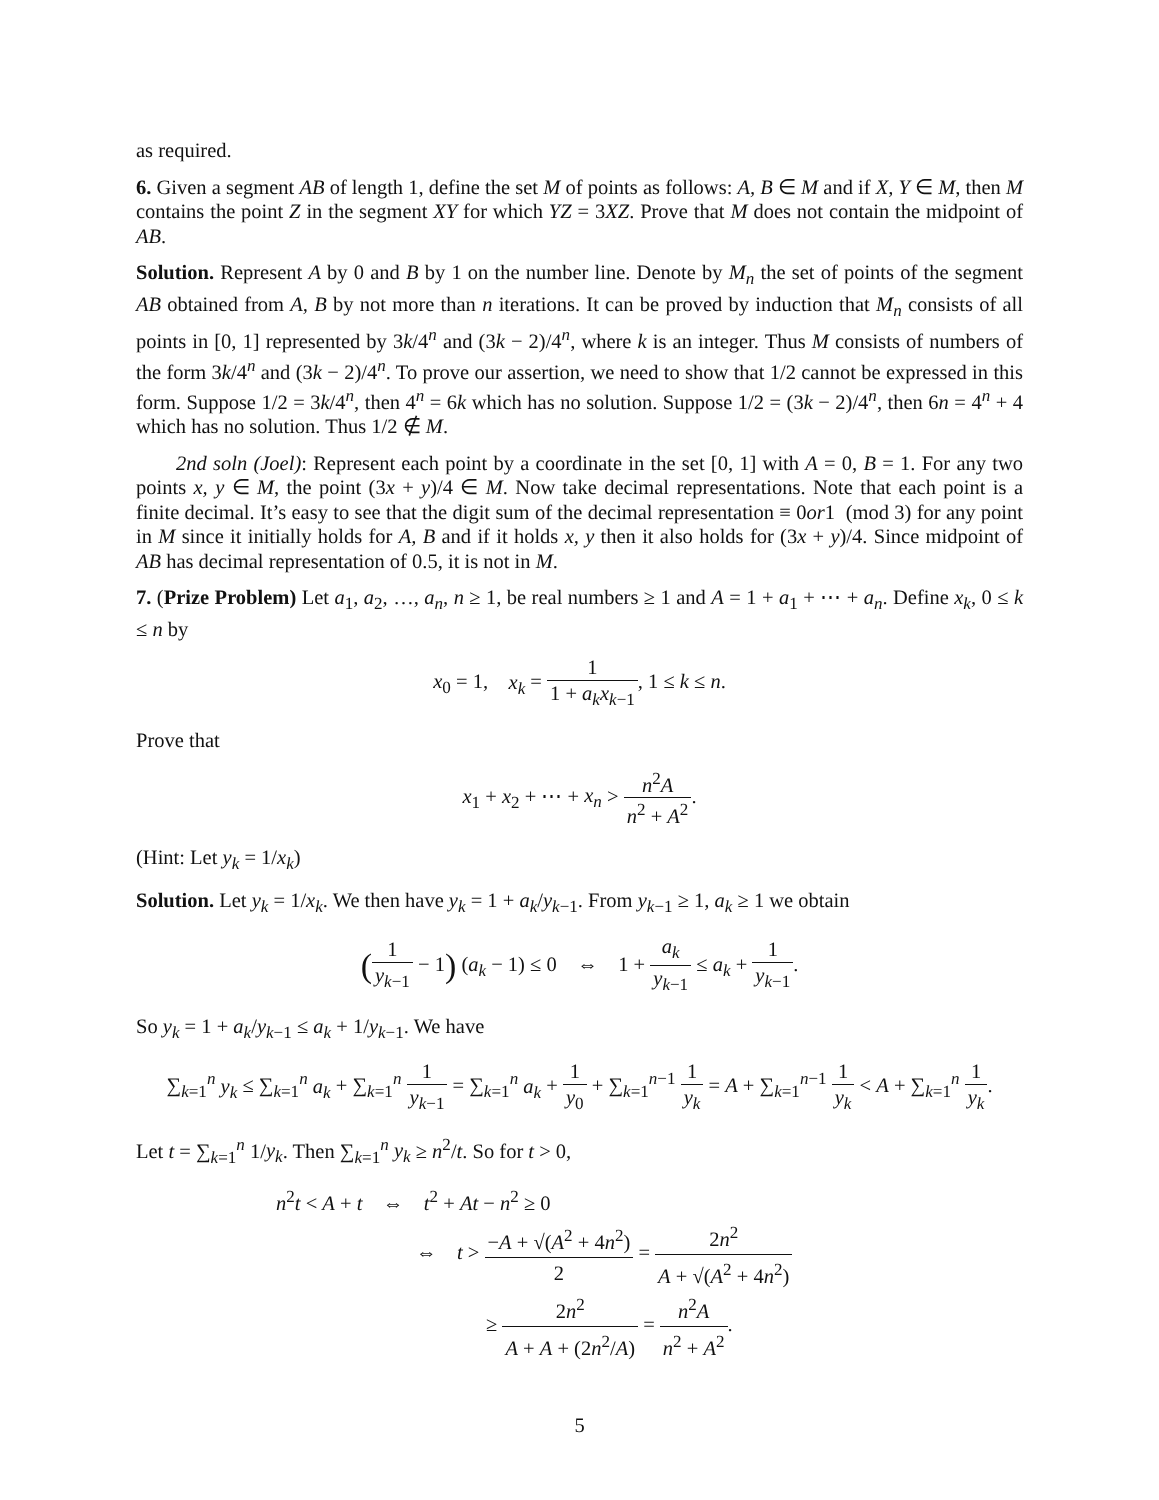as required.
6. Given a segment AB of length 1, define the set M of points as follows: A, B ∈ M and if X, Y ∈ M, then M contains the point Z in the segment XY for which YZ = 3XZ. Prove that M does not contain the midpoint of AB.
Solution. Represent A by 0 and B by 1 on the number line. Denote by M<sub>n</sub> the set of points of the segment AB obtained from A, B by not more than n iterations. It can be proved by induction that M<sub>n</sub> consists of all points in [0, 1] represented by 3k/4<sup>n</sup> and (3k − 2)/4<sup>n</sup>, where k is an integer. Thus M consists of numbers of the form 3k/4<sup>n</sup> and (3k − 2)/4<sup>n</sup>. To prove our assertion, we need to show that 1/2 cannot be expressed in this form. Suppose 1/2 = 3k/4<sup>n</sup>, then 4<sup>n</sup> = 6k which has no solution. Suppose 1/2 = (3k − 2)/4<sup>n</sup>, then 6n = 4<sup>n</sup> + 4 which has no solution. Thus 1/2 ∉ M.
2nd soln (Joel): Represent each point by a coordinate in the set [0, 1] with A = 0, B = 1. For any two points x, y ∈ M, the point (3x + y)/4 ∈ M. Now take decimal representations. Note that each point is a finite decimal. It’s easy to see that the digit sum of the decimal representation ≡ 0or1 (mod 3) for any point in M since it initially holds for A, B and if it holds x, y then it also holds for (3x + y)/4. Since midpoint of AB has decimal representation of 0.5, it is not in M.
7. (Prize Problem) Let a<sub>1</sub>, a<sub>2</sub>, …, a<sub>n</sub>, n ≥ 1, be real numbers ≥ 1 and A = 1 + a<sub>1</sub> + ⋯ + a<sub>n</sub>. Define x<sub>k</sub>, 0 ≤ k ≤ n by
x<sub>0</sub> = 1, x<sub>k</sub> = 1 1 + a<sub>k</sub>x<sub>k−1</sub>, 1 ≤ k ≤ n.
Prove that
x<sub>1</sub> + x<sub>2</sub> + ⋯ + x<sub>n</sub> > n<sup>2</sup>A n<sup>2</sup> + A<sup>2</sup>.
(Hint: Let y<sub>k</sub> = 1/x<sub>k</sub>)
Solution. Let y<sub>k</sub> = 1/x<sub>k</sub>. We then have y<sub>k</sub> = 1 + a<sub>k</sub>/y<sub>k−1</sub>. From y<sub>k−1</sub> ≥ 1, a<sub>k</sub> ≥ 1 we obtain
(1 y<sub>k−1</sub> − 1) (a<sub>k</sub> − 1) ≤ 0 ⇔ 1 + a<sub>k</sub> y<sub>k−1</sub> ≤ a<sub>k</sub> + 1 y<sub>k−1</sub>.
So y<sub>k</sub> = 1 + a<sub>k</sub>/y<sub>k−1</sub> ≤ a<sub>k</sub> + 1/y<sub>k−1</sub>. We have
∑<sub>k=1</sub><sup>n</sup> y<sub>k</sub> ≤ ∑<sub>k=1</sub><sup>n</sup> a<sub>k</sub> + ∑<sub>k=1</sub><sup>n</sup> 1 y<sub>k−1</sub> = ∑<sub>k=1</sub><sup>n</sup> a<sub>k</sub> + 1 y<sub>0</sub> + ∑<sub>k=1</sub><sup>n−1</sup> 1 y<sub>k</sub> = A + ∑<sub>k=1</sub><sup>n−1</sup> 1 y<sub>k</sub> < A + ∑<sub>k=1</sub><sup>n</sup> 1 y<sub>k</sub>.
Let t = ∑<sub>k=1</sub><sup>n</sup> 1/y<sub>k</sub>. Then ∑<sub>k=1</sub><sup>n</sup> y<sub>k</sub> ≥ n<sup>2</sup>/t. So for t > 0,
n<sup>2</sup>t < A + t ⇔ t<sup>2</sup> + At − n<sup>2</sup> ≥ 0
⇔ t > −A + √(A<sup>2</sup> + 4n<sup>2</sup>) 2 = 2n<sup>2</sup> A + √(A<sup>2</sup> + 4n<sup>2</sup>)
≥ 2n<sup>2</sup> A + A + (2n<sup>2</sup>/A) = n<sup>2</sup>A n<sup>2</sup> + A<sup>2</sup>.
5